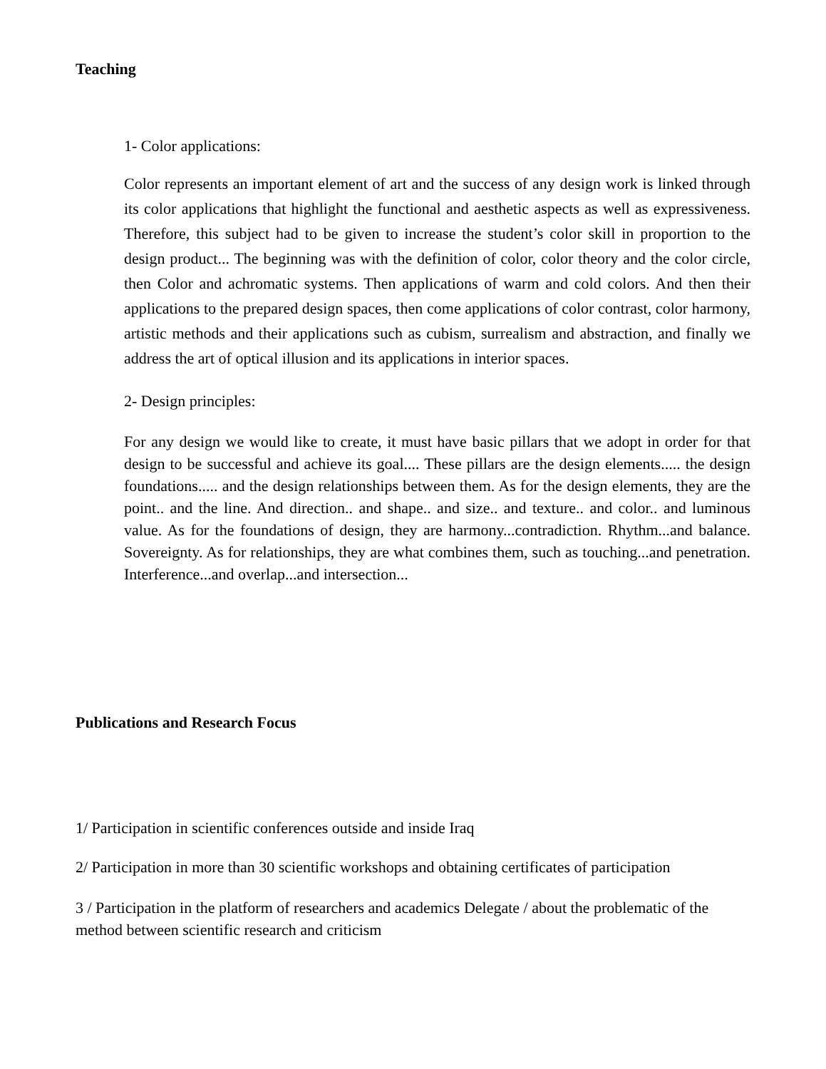Teaching
1- Color applications:
Color represents an important element of art and the success of any design work is linked through its color applications that highlight the functional and aesthetic aspects as well as expressiveness. Therefore, this subject had to be given to increase the student’s color skill in proportion to the design product... The beginning was with the definition of color, color theory and the color circle, then Color and achromatic systems. Then applications of warm and cold colors. And then their applications to the prepared design spaces, then come applications of color contrast, color harmony, artistic methods and their applications such as cubism, surrealism and abstraction, and finally we address the art of optical illusion and its applications in interior spaces.
2- Design principles:
For any design we would like to create, it must have basic pillars that we adopt in order for that design to be successful and achieve its goal.... These pillars are the design elements..... the design foundations..... and the design relationships between them. As for the design elements, they are the point.. and the line. And direction.. and shape.. and size.. and texture.. and color.. and luminous value. As for the foundations of design, they are harmony...contradiction. Rhythm...and balance. Sovereignty. As for relationships, they are what combines them, such as touching...and penetration. Interference...and overlap...and intersection...
Publications and Research Focus
1/ Participation in scientific conferences outside and inside Iraq
2/ Participation in more than 30 scientific workshops and obtaining certificates of participation
3 / Participation in the platform of researchers and academics Delegate / about the problematic of the method between scientific research and criticism